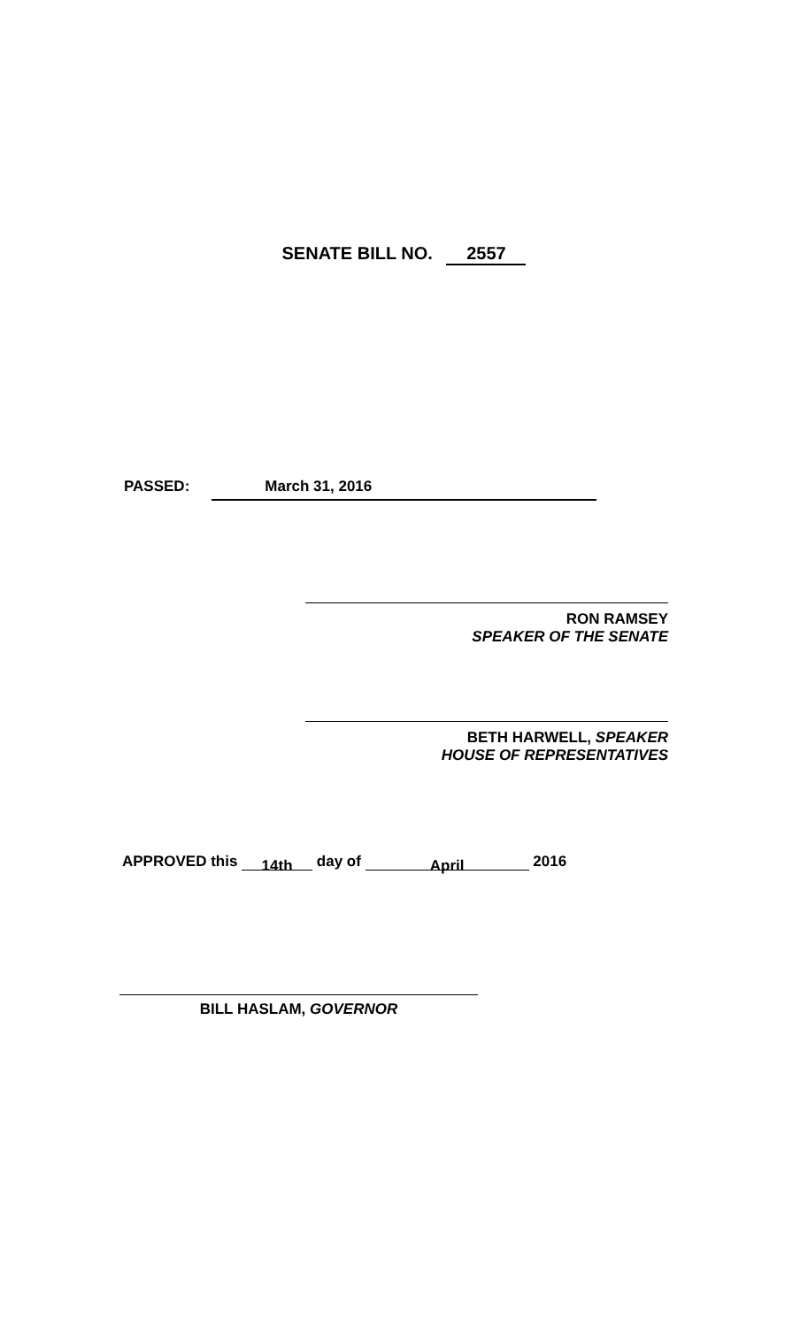SENATE BILL NO. 2557
PASSED: March 31, 2016
RON RAMSEY
SPEAKER OF THE SENATE
BETH HARWELL, SPEAKER
HOUSE OF REPRESENTATIVES
APPROVED this 14th day of April 2016
BILL HASLAM, GOVERNOR